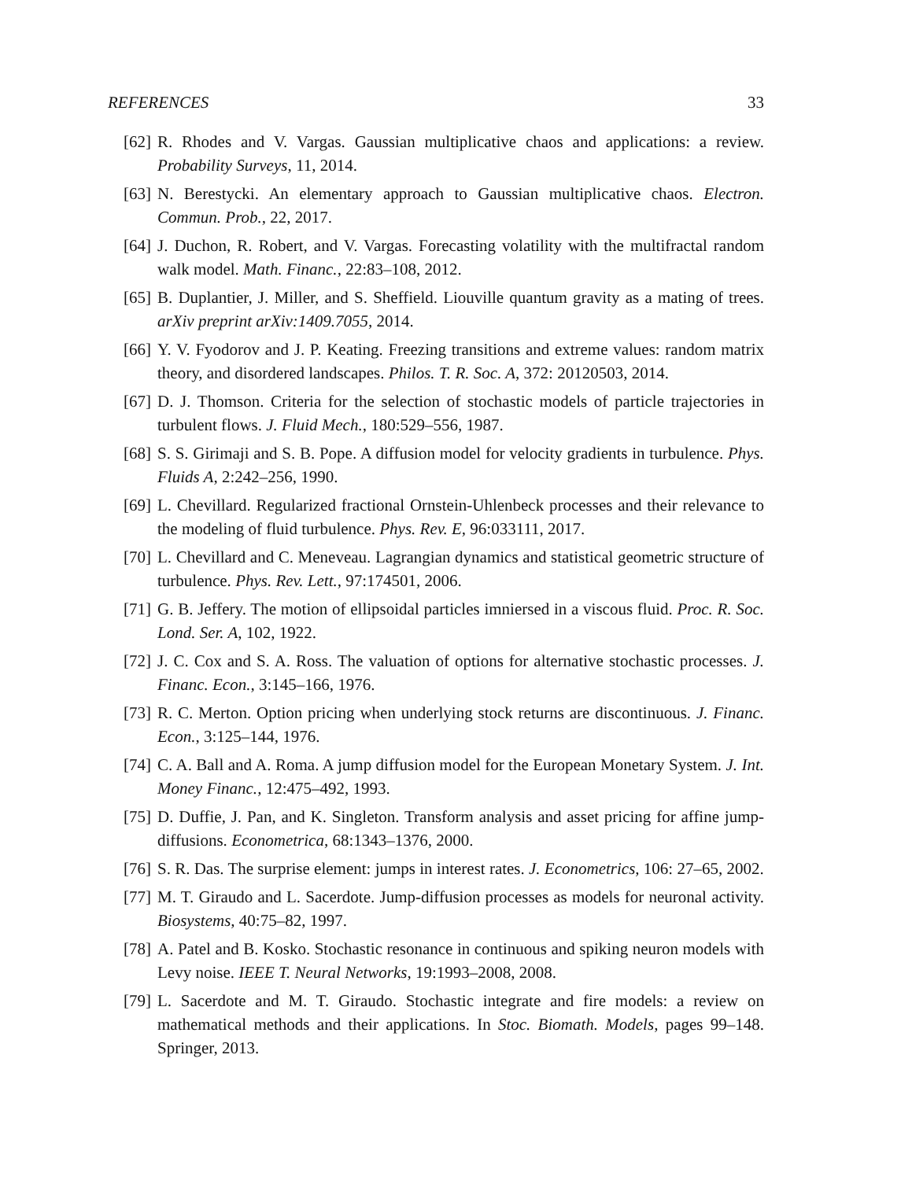REFERENCES 33
[62] R. Rhodes and V. Vargas. Gaussian multiplicative chaos and applications: a review. Probability Surveys, 11, 2014.
[63] N. Berestycki. An elementary approach to Gaussian multiplicative chaos. Electron. Commun. Prob., 22, 2017.
[64] J. Duchon, R. Robert, and V. Vargas. Forecasting volatility with the multifractal random walk model. Math. Financ., 22:83–108, 2012.
[65] B. Duplantier, J. Miller, and S. Sheffield. Liouville quantum gravity as a mating of trees. arXiv preprint arXiv:1409.7055, 2014.
[66] Y. V. Fyodorov and J. P. Keating. Freezing transitions and extreme values: random matrix theory, and disordered landscapes. Philos. T. R. Soc. A, 372: 20120503, 2014.
[67] D. J. Thomson. Criteria for the selection of stochastic models of particle trajectories in turbulent flows. J. Fluid Mech., 180:529–556, 1987.
[68] S. S. Girimaji and S. B. Pope. A diffusion model for velocity gradients in turbulence. Phys. Fluids A, 2:242–256, 1990.
[69] L. Chevillard. Regularized fractional Ornstein-Uhlenbeck processes and their relevance to the modeling of fluid turbulence. Phys. Rev. E, 96:033111, 2017.
[70] L. Chevillard and C. Meneveau. Lagrangian dynamics and statistical geometric structure of turbulence. Phys. Rev. Lett., 97:174501, 2006.
[71] G. B. Jeffery. The motion of ellipsoidal particles imniersed in a viscous fluid. Proc. R. Soc. Lond. Ser. A, 102, 1922.
[72] J. C. Cox and S. A. Ross. The valuation of options for alternative stochastic processes. J. Financ. Econ., 3:145–166, 1976.
[73] R. C. Merton. Option pricing when underlying stock returns are discontinuous. J. Financ. Econ., 3:125–144, 1976.
[74] C. A. Ball and A. Roma. A jump diffusion model for the European Monetary System. J. Int. Money Financ., 12:475–492, 1993.
[75] D. Duffie, J. Pan, and K. Singleton. Transform analysis and asset pricing for affine jump-diffusions. Econometrica, 68:1343–1376, 2000.
[76] S. R. Das. The surprise element: jumps in interest rates. J. Econometrics, 106: 27–65, 2002.
[77] M. T. Giraudo and L. Sacerdote. Jump-diffusion processes as models for neuronal activity. Biosystems, 40:75–82, 1997.
[78] A. Patel and B. Kosko. Stochastic resonance in continuous and spiking neuron models with Levy noise. IEEE T. Neural Networks, 19:1993–2008, 2008.
[79] L. Sacerdote and M. T. Giraudo. Stochastic integrate and fire models: a review on mathematical methods and their applications. In Stoc. Biomath. Models, pages 99–148. Springer, 2013.